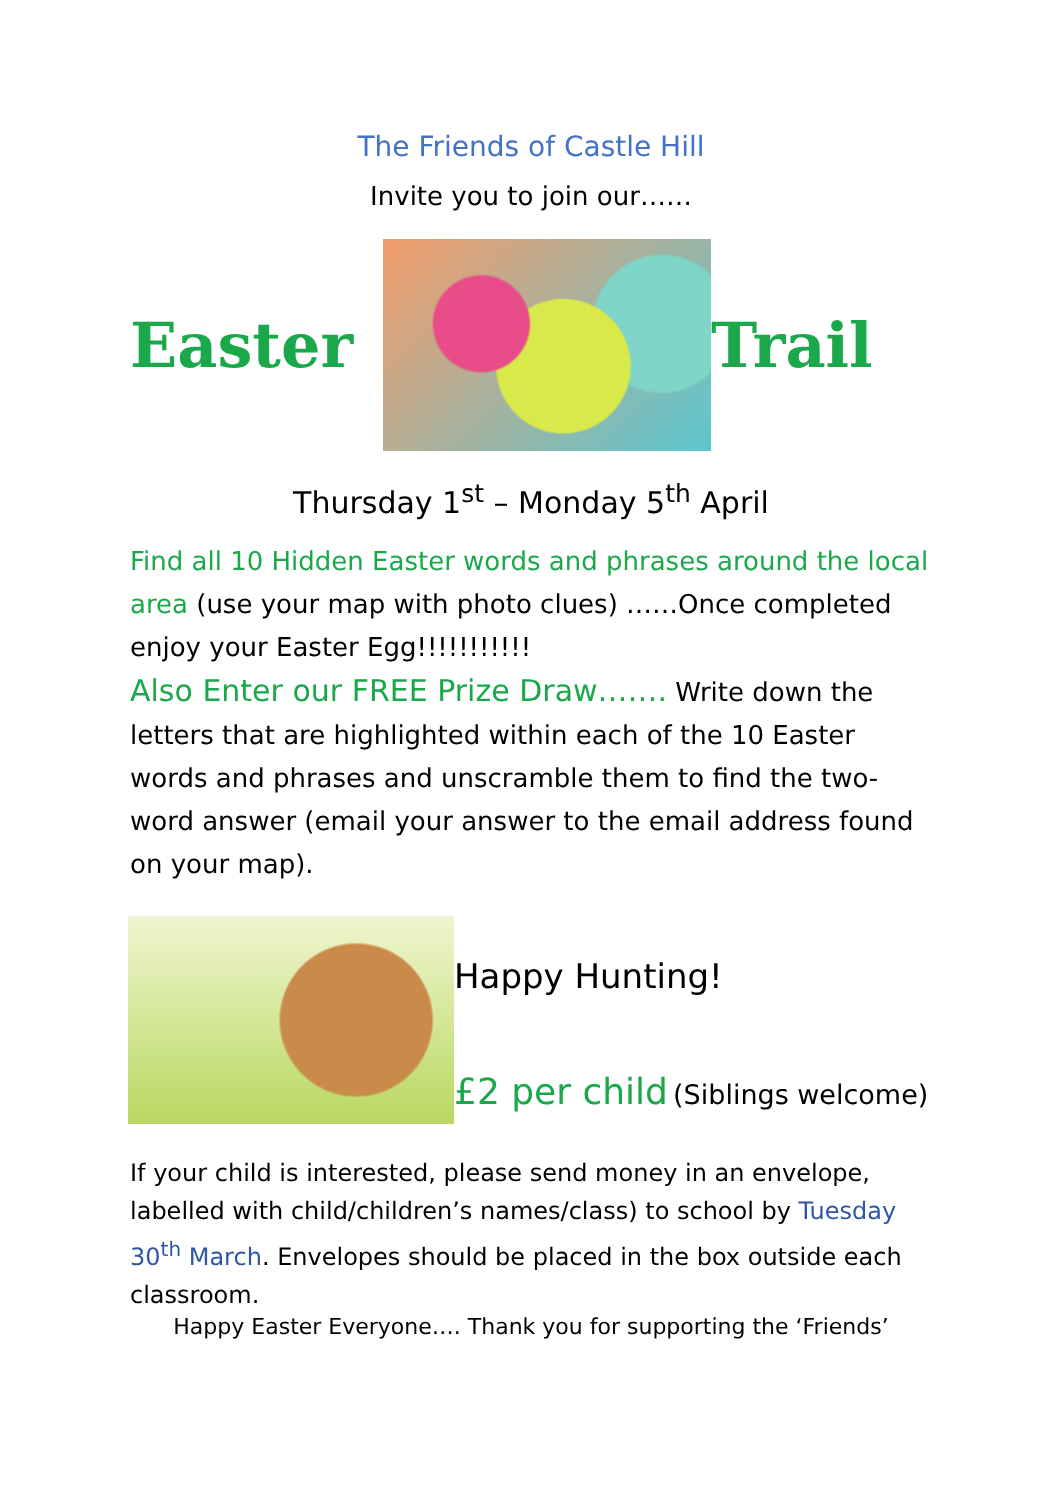The Friends of Castle Hill
Invite you to join our……
Easter Trail
Thursday 1<sup>st</sup> – Monday 5<sup>th</sup> April
Find all 10 Hidden Easter words and phrases around the local area (use your map with photo clues) ……Once completed enjoy your Easter Egg!!!!!!!!!!!
Also Enter our FREE Prize Draw……. Write down the letters that are highlighted within each of the 10 Easter words and phrases and unscramble them to find the two-word answer (email your answer to the email address found on your map).
Happy Hunting!
£2 per child (Siblings welcome)
If your child is interested, please send money in an envelope, labelled with child/children’s names/class) to school by Tuesday 30<sup>th</sup> March. Envelopes should be placed in the box outside each classroom.
Happy Easter Everyone…. Thank you for supporting the ‘Friends’